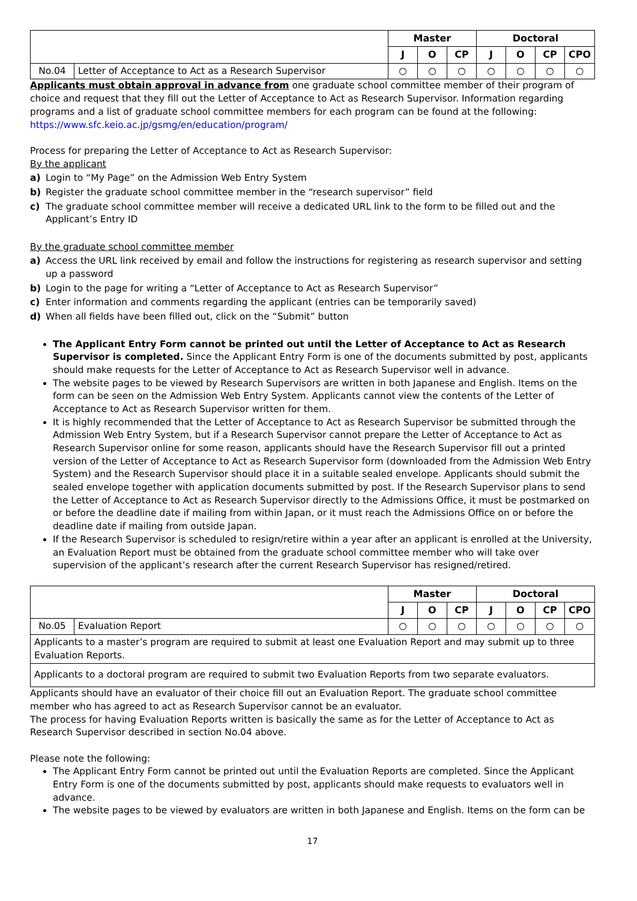| | | Master | | | Doctoral | | | |
| | | J | O | CP | J | O | CP | CPO |
| No.04 | Letter of Acceptance to Act as a Research Supervisor | ○ | ○ | ○ | ○ | ○ | ○ | ○ |
Applicants must obtain approval in advance from one graduate school committee member of their program of choice and request that they fill out the Letter of Acceptance to Act as Research Supervisor. Information regarding programs and a list of graduate school committee members for each program can be found at the following:
https://www.sfc.keio.ac.jp/gsmg/en/education/program/
Process for preparing the Letter of Acceptance to Act as Research Supervisor:
By the applicant
a) Login to “My Page” on the Admission Web Entry System
b) Register the graduate school committee member in the “research supervisor” field
c) The graduate school committee member will receive a dedicated URL link to the form to be filled out and the Applicant’s Entry ID
By the graduate school committee member
a) Access the URL link received by email and follow the instructions for registering as research supervisor and setting up a password
b) Login to the page for writing a “Letter of Acceptance to Act as Research Supervisor”
c) Enter information and comments regarding the applicant (entries can be temporarily saved)
d) When all fields have been filled out, click on the “Submit” button
The Applicant Entry Form cannot be printed out until the Letter of Acceptance to Act as Research Supervisor is completed. Since the Applicant Entry Form is one of the documents submitted by post, applicants should make requests for the Letter of Acceptance to Act as Research Supervisor well in advance.
The website pages to be viewed by Research Supervisors are written in both Japanese and English. Items on the form can be seen on the Admission Web Entry System. Applicants cannot view the contents of the Letter of Acceptance to Act as Research Supervisor written for them.
It is highly recommended that the Letter of Acceptance to Act as Research Supervisor be submitted through the Admission Web Entry System, but if a Research Supervisor cannot prepare the Letter of Acceptance to Act as Research Supervisor online for some reason, applicants should have the Research Supervisor fill out a printed version of the Letter of Acceptance to Act as Research Supervisor form (downloaded from the Admission Web Entry System) and the Research Supervisor should place it in a suitable sealed envelope. Applicants should submit the sealed envelope together with application documents submitted by post. If the Research Supervisor plans to send the Letter of Acceptance to Act as Research Supervisor directly to the Admissions Office, it must be postmarked on or before the deadline date if mailing from within Japan, or it must reach the Admissions Office on or before the deadline date if mailing from outside Japan.
If the Research Supervisor is scheduled to resign/retire within a year after an applicant is enrolled at the University, an Evaluation Report must be obtained from the graduate school committee member who will take over supervision of the applicant’s research after the current Research Supervisor has resigned/retired.
| | | Master | | | Doctoral | | | |
| | | J | O | CP | J | O | CP | CPO |
| No.05 | Evaluation Report | ○ | ○ | ○ | ○ | ○ | ○ | ○ |
| Applicants to a master’s program are required to submit at least one Evaluation Report and may submit up to three Evaluation Reports. | | | | | | | | |
| Applicants to a doctoral program are required to submit two Evaluation Reports from two separate evaluators. | | | | | | | | |
Applicants should have an evaluator of their choice fill out an Evaluation Report. The graduate school committee member who has agreed to act as Research Supervisor cannot be an evaluator.
The process for having Evaluation Reports written is basically the same as for the Letter of Acceptance to Act as Research Supervisor described in section No.04 above.
Please note the following:
The Applicant Entry Form cannot be printed out until the Evaluation Reports are completed. Since the Applicant Entry Form is one of the documents submitted by post, applicants should make requests to evaluators well in advance.
The website pages to be viewed by evaluators are written in both Japanese and English. Items on the form can be
17